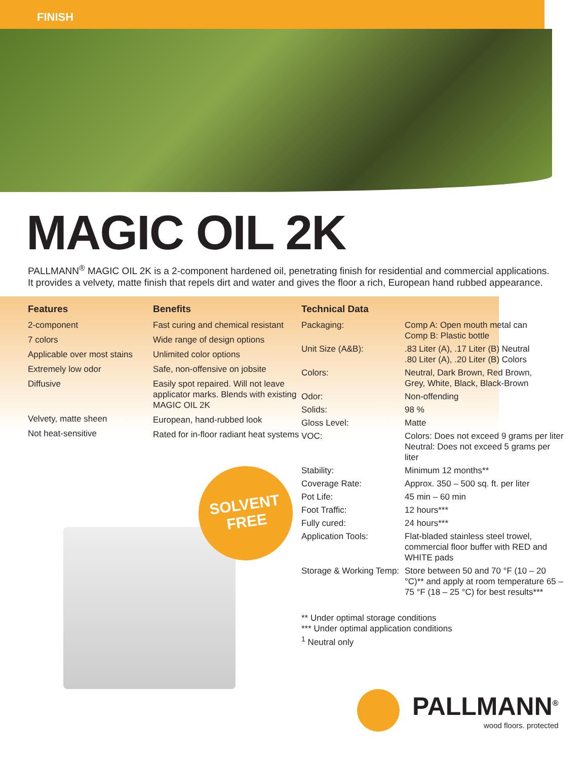FINISH
MAGIC OIL 2K
PALLMANN<sup>®</sup> MAGIC OIL 2K is a 2-component hardened oil, penetrating finish for residential and commercial applications. It provides a velvety, matte finish that repels dirt and water and gives the floor a rich, European hand rubbed appearance.
Features
2-component
7 colors
Applicable over most stains
Extremely low odor
Diffusive
Velvety, matte sheen
Not heat-sensitive
Benefits
Fast curing and chemical resistant
Wide range of design options
Unlimited color options
Safe, non-offensive on jobsite
Easily spot repaired. Will not leave applicator marks. Blends with existing MAGIC OIL 2K
European, hand-rubbed look
Rated for in-floor radiant heat systems
Technical Data
| Packaging: | Comp A: Open mouth metal can Comp B: Plastic bottle |
| Unit Size (A&B): | .83 Liter (A), .17 Liter (B) Neutral .80 Liter (A), .20 Liter (B) Colors |
| Colors: | Neutral, Dark Brown, Red Brown, Grey, White, Black, Black-Brown |
| Odor: | Non-offending |
| Solids: | 98 % |
| Gloss Level: | Matte |
| VOC: | Colors: Does not exceed 9 grams per liter Neutral: Does not exceed 5 grams per liter |
| Stability: | Minimum 12 months** |
| Coverage Rate: | Approx. 350 – 500 sq. ft. per liter |
| Pot Life: | 45 min – 60 min |
| Foot Traffic: | 12 hours*** |
| Fully cured: | 24 hours*** |
| Application Tools: | Flat-bladed stainless steel trowel, commercial floor buffer with RED and WHITE pads |
| Storage & Working Temp: | Store between 50 and 70 °F (10 – 20 °C)** and apply at room temperature 65 – 75 °F (18 – 25 °C) for best results*** |
** Under optimal storage conditions
*** Under optimal application conditions
<sup>1</sup> Neutral only
SOLVENT
FREE
PALLMANN<sup>®</sup>
wood floors. protected